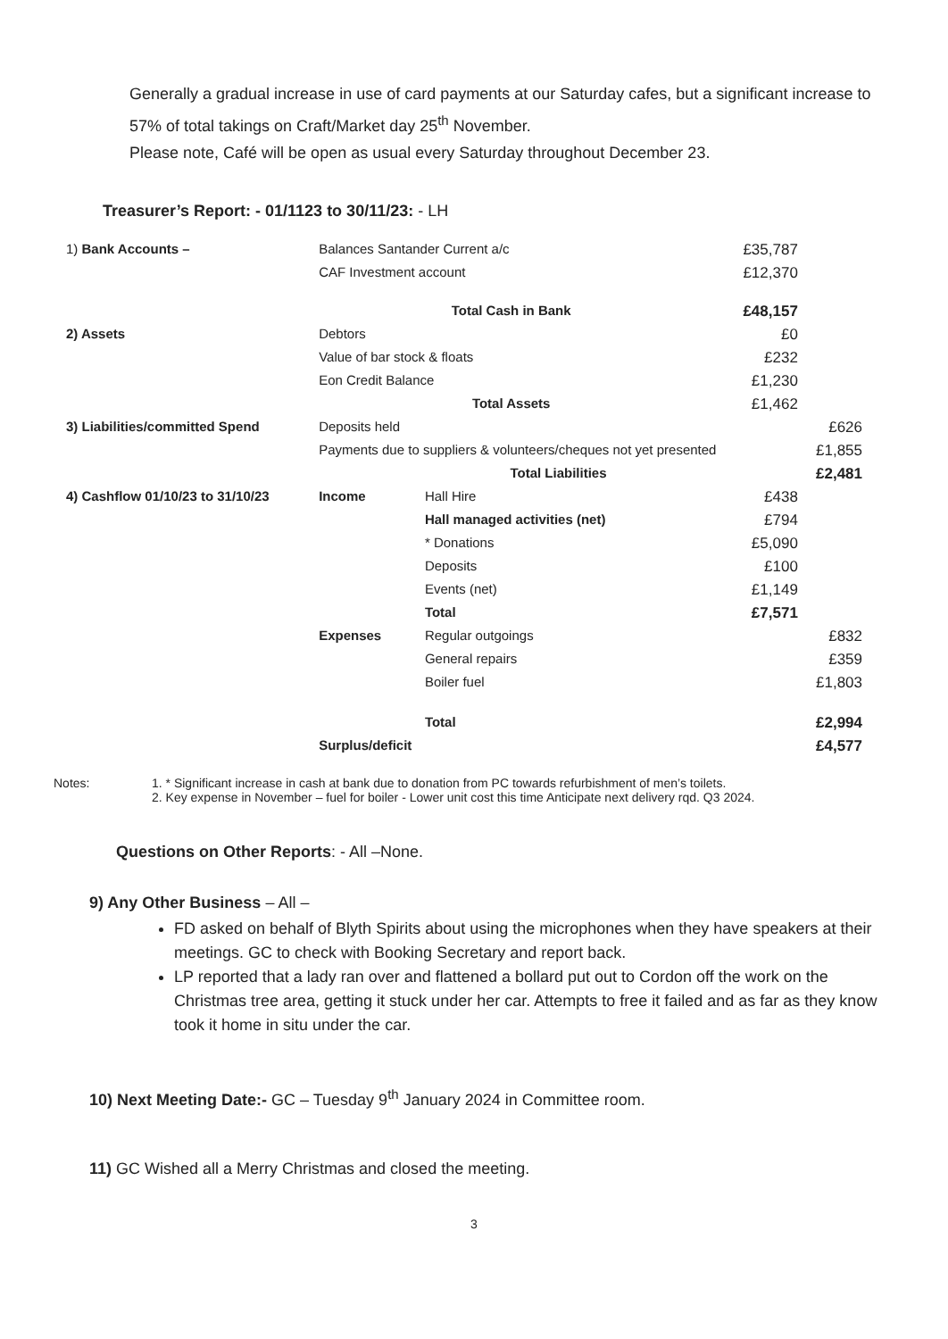Generally a gradual increase in use of card payments at our Saturday cafes, but a significant increase to 57% of total takings on Craft/Market day 25<sup>th</sup> November.
Please note, Café will be open as usual every Saturday throughout December 23.
Treasurer’s Report: - 01/1123 to 30/11/23: - LH
| 1) Bank Accounts – | Balances Santander Current a/c | | £35,787 | |
| | CAF Investment account | | £12,370 | |
| | Total Cash in Bank | | £48,157 | |
| 2) Assets | Debtors | | £0 | |
| | Value of bar stock & floats | | £232 | |
| | Eon Credit Balance | | £1,230 | |
| | Total Assets | | £1,462 | |
| 3) Liabilities/committed Spend | Deposits held | | | £626 |
| | Payments due to suppliers & volunteers/cheques not yet presented | | | £1,855 |
| | Total Liabilities | | | £2,481 |
| 4) Cashflow 01/10/23 to 31/10/23 | Income | Hall Hire | £438 | |
| | | Hall managed activities (net) | £794 | |
| | | * Donations | £5,090 | |
| | | Deposits | £100 | |
| | | Events (net) | £1,149 | |
| | | Total | £7,571 | |
| | Expenses | Regular outgoings | | £832 |
| | | General repairs | | £359 |
| | | Boiler fuel | | £1,803 |
| | | Total | | £2,994 |
| | Surplus/deficit | | | £4,577 |
Notes: 1. * Significant increase in cash at bank due to donation from PC towards refurbishment of men’s toilets.
2. Key expense in November – fuel for boiler - Lower unit cost this time Anticipate next delivery rqd. Q3 2024.
Questions on Other Reports: - All –None.
9) Any Other Business – All –
FD asked on behalf of Blyth Spirits about using the microphones when they have speakers at their meetings. GC to check with Booking Secretary and report back.
LP reported that a lady ran over and flattened a bollard put out to Cordon off the work on the Christmas tree area, getting it stuck under her car. Attempts to free it failed and as far as they know took it home in situ under the car.
10) Next Meeting Date:- GC – Tuesday 9<sup>th</sup> January 2024 in Committee room.
11) GC Wished all a Merry Christmas and closed the meeting.
3